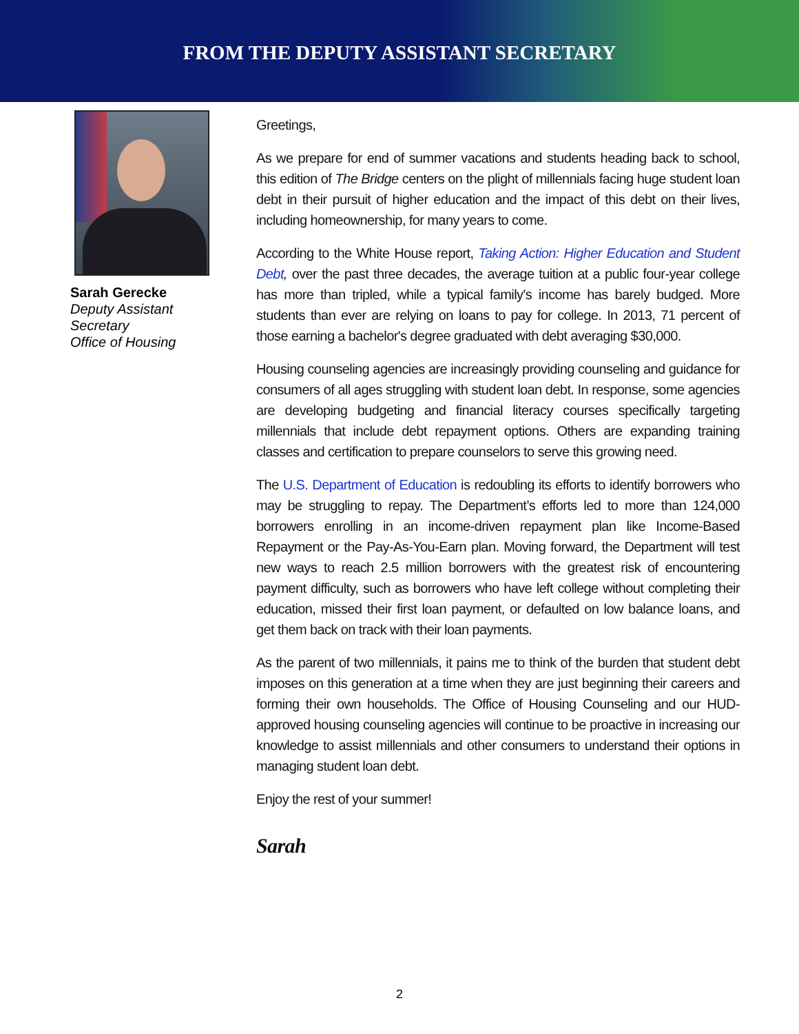FROM THE DEPUTY ASSISTANT SECRETARY
Sarah Gerecke
Deputy Assistant
Secretary
Office of Housing
Greetings,
As we prepare for end of summer vacations and students heading back to school, this edition of The Bridge centers on the plight of millennials facing huge student loan debt in their pursuit of higher education and the impact of this debt on their lives, including homeownership, for many years to come.
According to the White House report, Taking Action: Higher Education and Student Debt, over the past three decades, the average tuition at a public four-year college has more than tripled, while a typical family's income has barely budged. More students than ever are relying on loans to pay for college. In 2013, 71 percent of those earning a bachelor's degree graduated with debt averaging $30,000.
Housing counseling agencies are increasingly providing counseling and guidance for consumers of all ages struggling with student loan debt. In response, some agencies are developing budgeting and financial literacy courses specifically targeting millennials that include debt repayment options. Others are expanding training classes and certification to prepare counselors to serve this growing need.
The U.S. Department of Education is redoubling its efforts to identify borrowers who may be struggling to repay. The Department’s efforts led to more than 124,000 borrowers enrolling in an income-driven repayment plan like Income-Based Repayment or the Pay-As-You-Earn plan. Moving forward, the Department will test new ways to reach 2.5 million borrowers with the greatest risk of encountering payment difficulty, such as borrowers who have left college without completing their education, missed their first loan payment, or defaulted on low balance loans, and get them back on track with their loan payments.
As the parent of two millennials, it pains me to think of the burden that student debt imposes on this generation at a time when they are just beginning their careers and forming their own households. The Office of Housing Counseling and our HUD-approved housing counseling agencies will continue to be proactive in increasing our knowledge to assist millennials and other consumers to understand their options in managing student loan debt.
Enjoy the rest of your summer!
Sarah
2